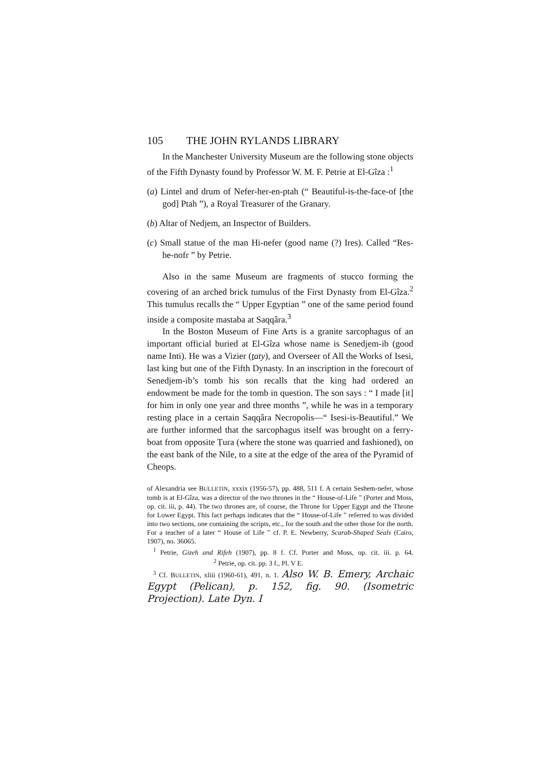105 THE JOHN RYLANDS LIBRARY
In the Manchester University Museum are the following stone objects of the Fifth Dynasty found by Professor W. M. F. Petrie at El-Gîza :<sup>1</sup>
(a) Lintel and drum of Nefer-her-en-ptah (“ Beautiful-is-the-face-of [the god] Ptah ”), a Royal Treasurer of the Granary.
(b) Altar of Nedjem, an Inspector of Builders.
(c) Small statue of the man Hi-nefer (good name (?) Ires). Called “Res-he-nofr ” by Petrie.
Also in the same Museum are fragments of stucco forming the covering of an arched brick tumulus of the First Dynasty from El-Gîza.<sup>2</sup> This tumulus recalls the “ Upper Egyptian ” one of the same period found inside a composite mastaba at Saqqâra.<sup>3</sup>
In the Boston Museum of Fine Arts is a granite sarcophagus of an important official buried at El-Gîza whose name is Senedjem-ib (good name Inti). He was a Vizier (taty), and Overseer of All the Works of Isesi, last king but one of the Fifth Dynasty. In an inscription in the forecourt of Senedjem-ib’s tomb his son recalls that the king had ordered an endowment be made for the tomb in question. The son says : “ I made [it] for him in only one year and three months ”, while he was in a temporary resting place in a certain Saqqâra Necropolis—“ Isesi-is-Beautiful.” We are further informed that the sarcophagus itself was brought on a ferry-boat from opposite Ṭura (where the stone was quarried and fashioned), on the east bank of the Nile, to a site at the edge of the area of the Pyramid of Cheops.
of Alexandria see BULLETIN, xxxix (1956-57), pp. 488, 511 f. A certain Seshem-nefer, whose tomb is at El-Gîza, was a director of the two thrones in the “ House-of-Life ” (Porter and Moss, op. cit. iii, p. 44). The two thrones are, of course, the Throne for Upper Egypt and the Throne for Lower Egypt. This fact perhaps indicates that the “ House-of-Life ” referred to was divided into two sections, one containing the scripts, etc., for the south and the other those for the north. For a teacher of a later “ House of Life ” cf. P. E. Newberry, Scarab-Shaped Seals (Cairo, 1907), no. 36065.
<sup>1</sup> Petrie, Gizeh and Rifeh (1907), pp. 8 f. Cf. Porter and Moss, op. cit. iii. p. 64. <sup>2</sup> Petrie, op. cit. pp. 3 f., Pl. V E.
<sup>3</sup> Cf. BULLETIN, xliii (1960-61), 491, n. 1. Also W. B. Emery, Archaic Egypt (Pelican), p. 152, fig. 90. (Isometric Projection). Late Dyn. I